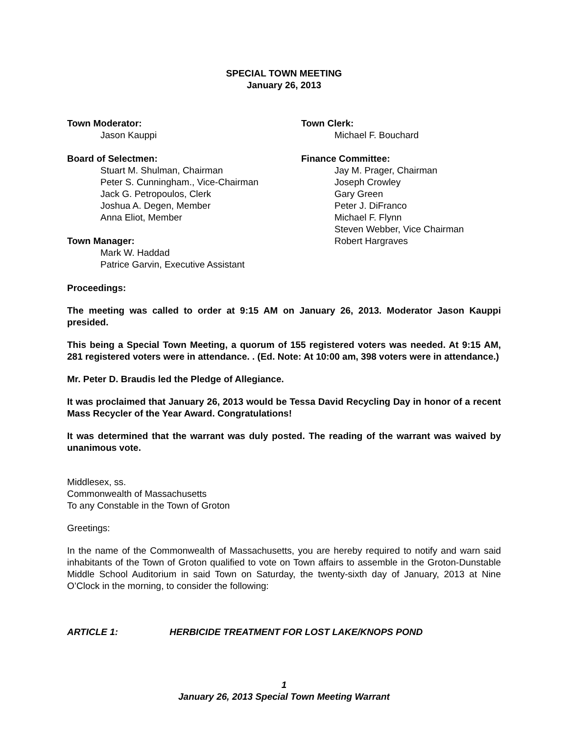SPECIAL TOWN MEETING
January 26, 2013
Town Moderator:
Jason Kauppi
Board of Selectmen:
Stuart M. Shulman, Chairman
Peter S. Cunningham., Vice-Chairman
Jack G. Petropoulos, Clerk
Joshua A. Degen, Member
Anna Eliot, Member
Town Manager:
Mark W. Haddad
Patrice Garvin, Executive Assistant
Town Clerk:
Michael F. Bouchard
Finance Committee:
Jay M. Prager, Chairman
Joseph Crowley
Gary Green
Peter J. DiFranco
Michael F. Flynn
Steven Webber, Vice Chairman
Robert Hargraves
Proceedings:
The meeting was called to order at 9:15 AM on January 26, 2013. Moderator Jason Kauppi presided.
This being a Special Town Meeting, a quorum of 155 registered voters was needed. At 9:15 AM, 281 registered voters were in attendance. . (Ed. Note: At 10:00 am, 398 voters were in attendance.)
Mr. Peter D. Braudis led the Pledge of Allegiance.
It was proclaimed that January 26, 2013 would be Tessa David Recycling Day in honor of a recent Mass Recycler of the Year Award. Congratulations!
It was determined that the warrant was duly posted. The reading of the warrant was waived by unanimous vote.
Middlesex, ss.
Commonwealth of Massachusetts
To any Constable in the Town of Groton
Greetings:
In the name of the Commonwealth of Massachusetts, you are hereby required to notify and warn said inhabitants of the Town of Groton qualified to vote on Town affairs to assemble in the Groton-Dunstable Middle School Auditorium in said Town on Saturday, the twenty-sixth day of January, 2013 at Nine O’Clock in the morning, to consider the following:
ARTICLE 1: HERBICIDE TREATMENT FOR LOST LAKE/KNOPS POND
1
January 26, 2013 Special Town Meeting Warrant